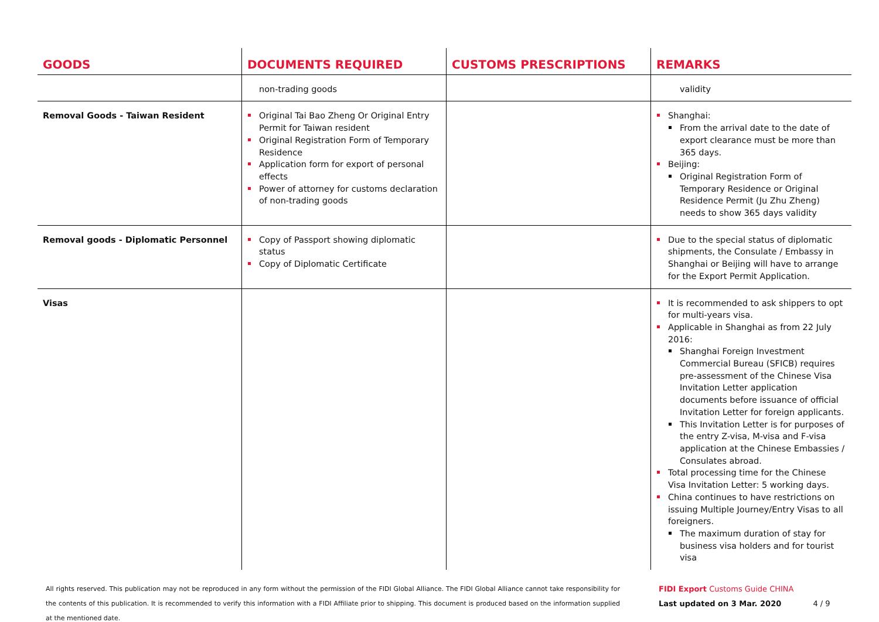| GOODS | DOCUMENTS REQUIRED | CUSTOMS PRESCRIPTIONS | REMARKS |
| --- | --- | --- | --- |
| | non-trading goods | | validity |
| Removal Goods - Taiwan Resident | Original Tai Bao Zheng Or Original Entry Permit for Taiwan resident Original Registration Form of Temporary Residence Application form for export of personal effects Power of attorney for customs declaration of non-trading goods | | Shanghai: From the arrival date to the date of export clearance must be more than 365 days. Beijing: Original Registration Form of Temporary Residence or Original Residence Permit (Ju Zhu Zheng) needs to show 365 days validity |
| Removal goods - Diplomatic Personnel | Copy of Passport showing diplomatic status Copy of Diplomatic Certificate | | Due to the special status of diplomatic shipments, the Consulate / Embassy in Shanghai or Beijing will have to arrange for the Export Permit Application. |
| Visas | | | It is recommended to ask shippers to opt for multi-years visa. Applicable in Shanghai as from 22 July 2016: Shanghai Foreign Investment Commercial Bureau (SFICB) requires pre-assessment of the Chinese Visa Invitation Letter application documents before issuance of official Invitation Letter for foreign applicants. This Invitation Letter is for purposes of the entry Z-visa, M-visa and F-visa application at the Chinese Embassies / Consulates abroad. Total processing time for the Chinese Visa Invitation Letter: 5 working days. China continues to have restrictions on issuing Multiple Journey/Entry Visas to all foreigners. The maximum duration of stay for business visa holders and for tourist visa |
All rights reserved. This publication may not be reproduced in any form without the permission of the FIDI Global Alliance. The FIDI Global Alliance cannot take responsibility for the contents of this publication. It is recommended to verify this information with a FIDI Affiliate prior to shipping. This document is produced based on the information supplied at the mentioned date.
FIDI Export Customs Guide CHINA
Last updated on 3 Mar. 2020 4 / 9